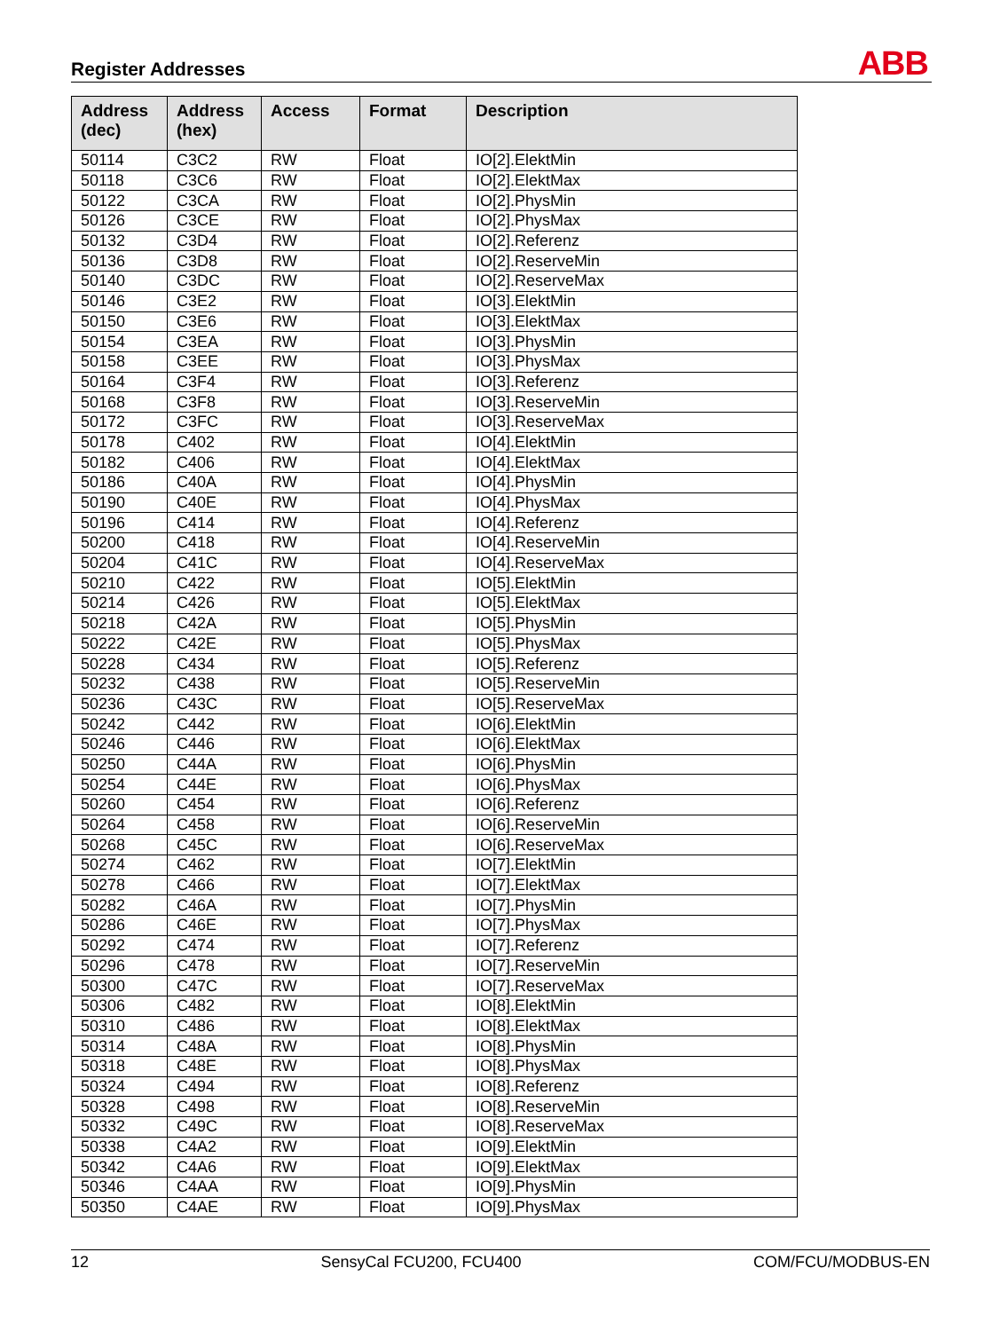Register Addresses
ABB
| Address (dec) | Address (hex) | Access | Format | Description |
| --- | --- | --- | --- | --- |
| 50114 | C3C2 | RW | Float | IO[2].ElektMin |
| 50118 | C3C6 | RW | Float | IO[2].ElektMax |
| 50122 | C3CA | RW | Float | IO[2].PhysMin |
| 50126 | C3CE | RW | Float | IO[2].PhysMax |
| 50132 | C3D4 | RW | Float | IO[2].Referenz |
| 50136 | C3D8 | RW | Float | IO[2].ReserveMin |
| 50140 | C3DC | RW | Float | IO[2].ReserveMax |
| 50146 | C3E2 | RW | Float | IO[3].ElektMin |
| 50150 | C3E6 | RW | Float | IO[3].ElektMax |
| 50154 | C3EA | RW | Float | IO[3].PhysMin |
| 50158 | C3EE | RW | Float | IO[3].PhysMax |
| 50164 | C3F4 | RW | Float | IO[3].Referenz |
| 50168 | C3F8 | RW | Float | IO[3].ReserveMin |
| 50172 | C3FC | RW | Float | IO[3].ReserveMax |
| 50178 | C402 | RW | Float | IO[4].ElektMin |
| 50182 | C406 | RW | Float | IO[4].ElektMax |
| 50186 | C40A | RW | Float | IO[4].PhysMin |
| 50190 | C40E | RW | Float | IO[4].PhysMax |
| 50196 | C414 | RW | Float | IO[4].Referenz |
| 50200 | C418 | RW | Float | IO[4].ReserveMin |
| 50204 | C41C | RW | Float | IO[4].ReserveMax |
| 50210 | C422 | RW | Float | IO[5].ElektMin |
| 50214 | C426 | RW | Float | IO[5].ElektMax |
| 50218 | C42A | RW | Float | IO[5].PhysMin |
| 50222 | C42E | RW | Float | IO[5].PhysMax |
| 50228 | C434 | RW | Float | IO[5].Referenz |
| 50232 | C438 | RW | Float | IO[5].ReserveMin |
| 50236 | C43C | RW | Float | IO[5].ReserveMax |
| 50242 | C442 | RW | Float | IO[6].ElektMin |
| 50246 | C446 | RW | Float | IO[6].ElektMax |
| 50250 | C44A | RW | Float | IO[6].PhysMin |
| 50254 | C44E | RW | Float | IO[6].PhysMax |
| 50260 | C454 | RW | Float | IO[6].Referenz |
| 50264 | C458 | RW | Float | IO[6].ReserveMin |
| 50268 | C45C | RW | Float | IO[6].ReserveMax |
| 50274 | C462 | RW | Float | IO[7].ElektMin |
| 50278 | C466 | RW | Float | IO[7].ElektMax |
| 50282 | C46A | RW | Float | IO[7].PhysMin |
| 50286 | C46E | RW | Float | IO[7].PhysMax |
| 50292 | C474 | RW | Float | IO[7].Referenz |
| 50296 | C478 | RW | Float | IO[7].ReserveMin |
| 50300 | C47C | RW | Float | IO[7].ReserveMax |
| 50306 | C482 | RW | Float | IO[8].ElektMin |
| 50310 | C486 | RW | Float | IO[8].ElektMax |
| 50314 | C48A | RW | Float | IO[8].PhysMin |
| 50318 | C48E | RW | Float | IO[8].PhysMax |
| 50324 | C494 | RW | Float | IO[8].Referenz |
| 50328 | C498 | RW | Float | IO[8].ReserveMin |
| 50332 | C49C | RW | Float | IO[8].ReserveMax |
| 50338 | C4A2 | RW | Float | IO[9].ElektMin |
| 50342 | C4A6 | RW | Float | IO[9].ElektMax |
| 50346 | C4AA | RW | Float | IO[9].PhysMin |
| 50350 | C4AE | RW | Float | IO[9].PhysMax |
12 SensyCal FCU200, FCU400 COM/FCU/MODBUS-EN